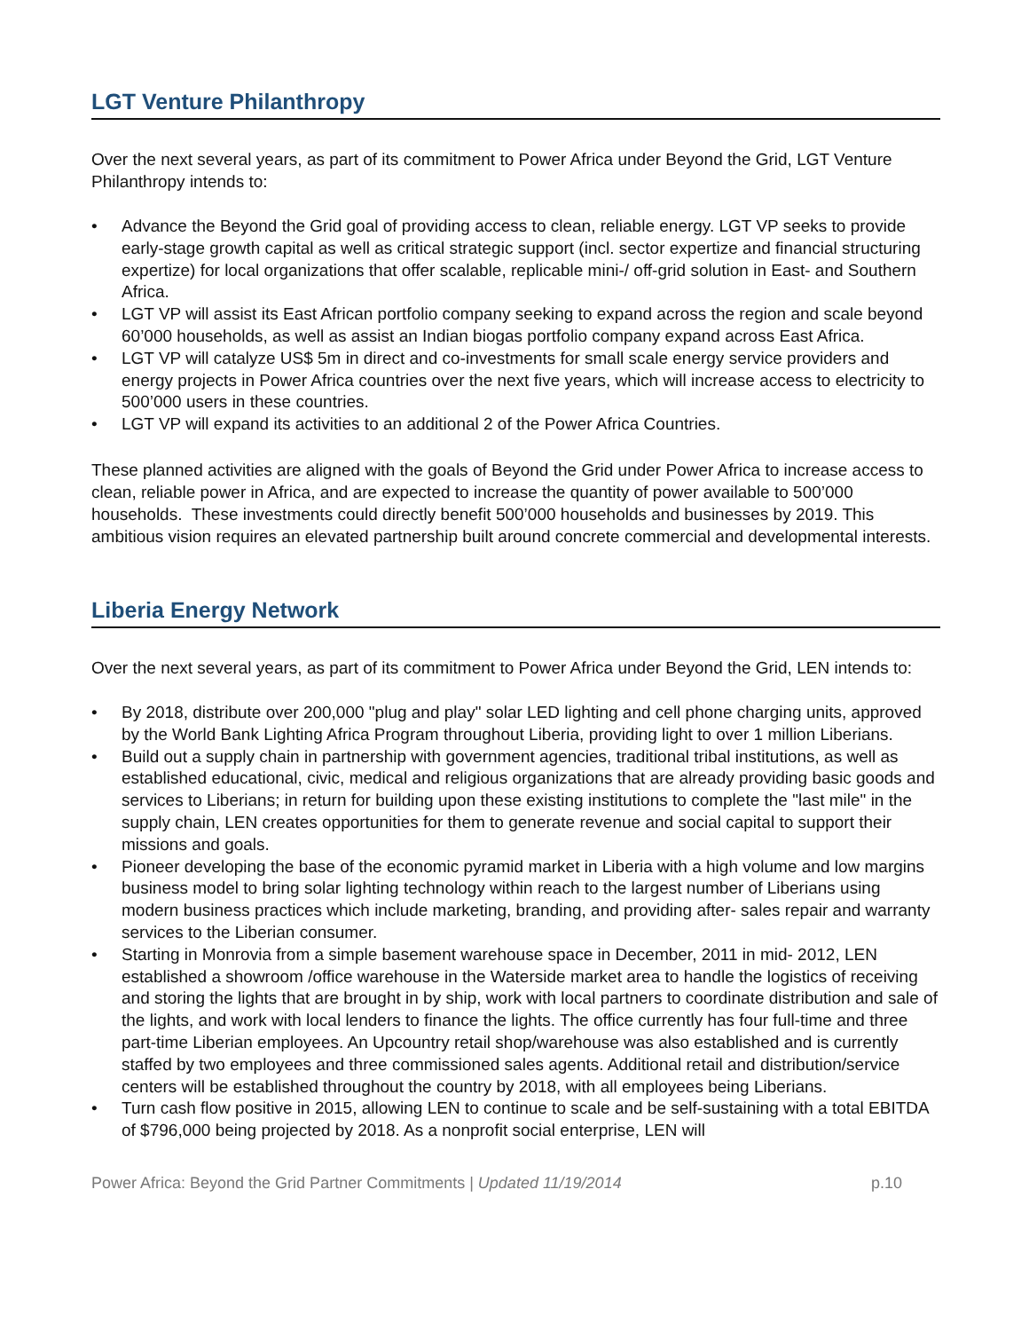LGT Venture Philanthropy
Over the next several years, as part of its commitment to Power Africa under Beyond the Grid, LGT Venture Philanthropy intends to:
• Advance the Beyond the Grid goal of providing access to clean, reliable energy. LGT VP seeks to provide early-stage growth capital as well as critical strategic support (incl. sector expertize and financial structuring expertize) for local organizations that offer scalable, replicable mini-/ off-grid solution in East- and Southern Africa.
• LGT VP will assist its East African portfolio company seeking to expand across the region and scale beyond 60’000 households, as well as assist an Indian biogas portfolio company expand across East Africa.
• LGT VP will catalyze US$ 5m in direct and co-investments for small scale energy service providers and energy projects in Power Africa countries over the next five years, which will increase access to electricity to 500’000 users in these countries.
• LGT VP will expand its activities to an additional 2 of the Power Africa Countries.
These planned activities are aligned with the goals of Beyond the Grid under Power Africa to increase access to clean, reliable power in Africa, and are expected to increase the quantity of power available to 500’000 households. These investments could directly benefit 500’000 households and businesses by 2019. This ambitious vision requires an elevated partnership built around concrete commercial and developmental interests.
Liberia Energy Network
Over the next several years, as part of its commitment to Power Africa under Beyond the Grid, LEN intends to:
• By 2018, distribute over 200,000 "plug and play" solar LED lighting and cell phone charging units, approved by the World Bank Lighting Africa Program throughout Liberia, providing light to over 1 million Liberians.
• Build out a supply chain in partnership with government agencies, traditional tribal institutions, as well as established educational, civic, medical and religious organizations that are already providing basic goods and services to Liberians; in return for building upon these existing institutions to complete the "last mile" in the supply chain, LEN creates opportunities for them to generate revenue and social capital to support their missions and goals.
• Pioneer developing the base of the economic pyramid market in Liberia with a high volume and low margins business model to bring solar lighting technology within reach to the largest number of Liberians using modern business practices which include marketing, branding, and providing after- sales repair and warranty services to the Liberian consumer.
• Starting in Monrovia from a simple basement warehouse space in December, 2011 in mid- 2012, LEN established a showroom /office warehouse in the Waterside market area to handle the logistics of receiving and storing the lights that are brought in by ship, work with local partners to coordinate distribution and sale of the lights, and work with local lenders to finance the lights. The office currently has four full-time and three part-time Liberian employees. An Upcountry retail shop/warehouse was also established and is currently staffed by two employees and three commissioned sales agents. Additional retail and distribution/service centers will be established throughout the country by 2018, with all employees being Liberians.
• Turn cash flow positive in 2015, allowing LEN to continue to scale and be self-sustaining with a total EBITDA of $796,000 being projected by 2018. As a nonprofit social enterprise, LEN will
Power Africa: Beyond the Grid Partner Commitments | Updated 11/19/2014
p.10